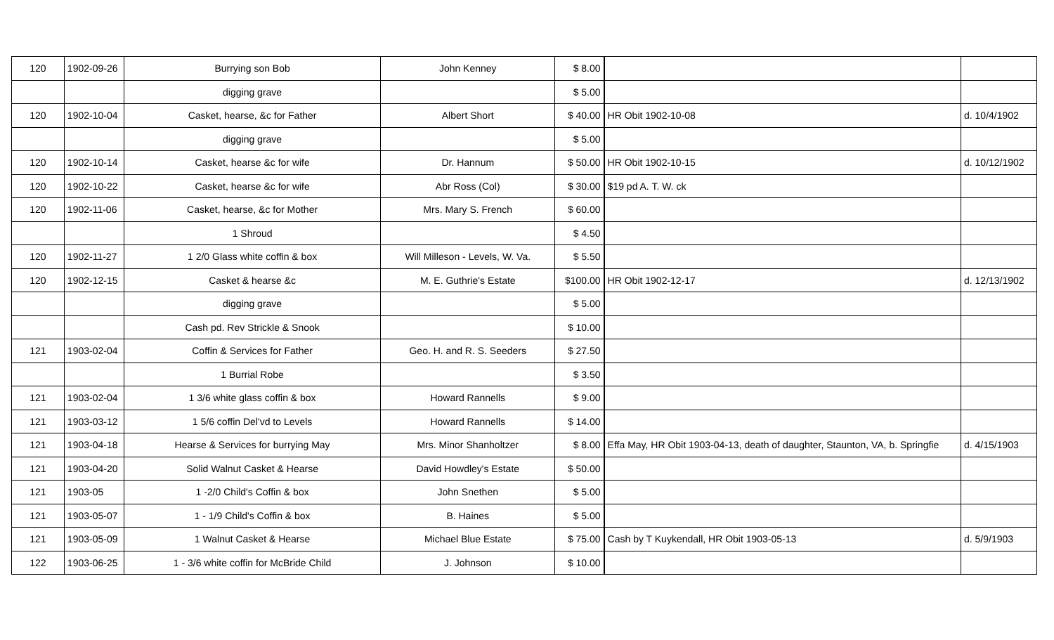| 120 | 1902-09-26 | Burrying son Bob | John Kenney | $ 8.00 | | |
| | | digging grave | | $ 5.00 | | |
| 120 | 1902-10-04 | Casket, hearse, &c for Father | Albert Short | $ 40.00 | HR Obit 1902-10-08 | d. 10/4/1902 |
| | | digging grave | | $ 5.00 | | |
| 120 | 1902-10-14 | Casket, hearse &c for wife | Dr. Hannum | $ 50.00 | HR Obit 1902-10-15 | d. 10/12/1902 |
| 120 | 1902-10-22 | Casket, hearse &c for wife | Abr Ross (Col) | $ 30.00 | $19 pd A. T. W. ck | |
| 120 | 1902-11-06 | Casket, hearse, &c for Mother | Mrs. Mary S. French | $ 60.00 | | |
| | | 1 Shroud | | $ 4.50 | | |
| 120 | 1902-11-27 | 1 2/0 Glass white coffin & box | Will Milleson - Levels, W. Va. | $ 5.50 | | |
| 120 | 1902-12-15 | Casket & hearse &c | M. E. Guthrie's Estate | $100.00 | HR Obit 1902-12-17 | d. 12/13/1902 |
| | | digging grave | | $ 5.00 | | |
| | | Cash pd. Rev Strickle & Snook | | $ 10.00 | | |
| 121 | 1903-02-04 | Coffin & Services for Father | Geo. H. and R. S. Seeders | $ 27.50 | | |
| | | 1 Burrial Robe | | $ 3.50 | | |
| 121 | 1903-02-04 | 1 3/6 white glass coffin & box | Howard Rannells | $ 9.00 | | |
| 121 | 1903-03-12 | 1 5/6 coffin Del'vd to Levels | Howard Rannells | $ 14.00 | | |
| 121 | 1903-04-18 | Hearse & Services for burrying May | Mrs. Minor Shanholtzer | $ 8.00 | Effa May, HR Obit 1903-04-13, death of daughter, Staunton, VA, b. Springfie | d. 4/15/1903 |
| 121 | 1903-04-20 | Solid Walnut Casket & Hearse | David Howdley's Estate | $ 50.00 | | |
| 121 | 1903-05 | 1 -2/0 Child's Coffin & box | John Snethen | $ 5.00 | | |
| 121 | 1903-05-07 | 1 - 1/9 Child's Coffin & box | B. Haines | $ 5.00 | | |
| 121 | 1903-05-09 | 1 Walnut Casket & Hearse | Michael Blue Estate | $ 75.00 | Cash by T Kuykendall, HR Obit 1903-05-13 | d. 5/9/1903 |
| 122 | 1903-06-25 | 1 - 3/6 white coffin for McBride Child | J. Johnson | $ 10.00 | | |